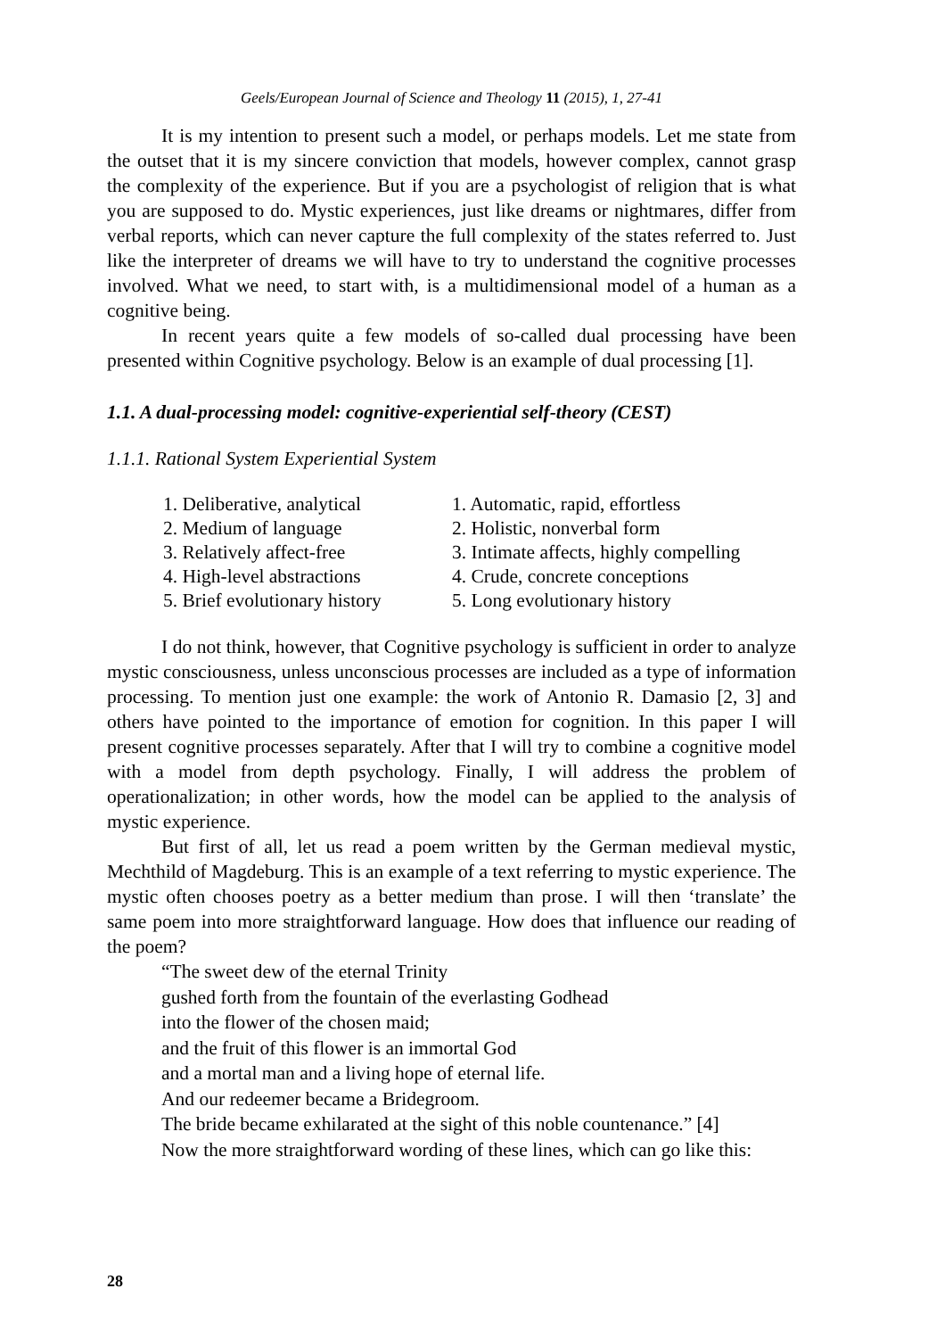Geels/European Journal of Science and Theology 11 (2015), 1, 27-41
It is my intention to present such a model, or perhaps models. Let me state from the outset that it is my sincere conviction that models, however complex, cannot grasp the complexity of the experience. But if you are a psychologist of religion that is what you are supposed to do. Mystic experiences, just like dreams or nightmares, differ from verbal reports, which can never capture the full complexity of the states referred to. Just like the interpreter of dreams we will have to try to understand the cognitive processes involved. What we need, to start with, is a multidimensional model of a human as a cognitive being.
In recent years quite a few models of so-called dual processing have been presented within Cognitive psychology. Below is an example of dual processing [1].
1.1. A dual-processing model: cognitive-experiential self-theory (CEST)
1.1.1. Rational System Experiential System
| 1. Deliberative, analytical | 1. Automatic, rapid, effortless |
| 2. Medium of language | 2. Holistic, nonverbal form |
| 3. Relatively affect-free | 3. Intimate affects, highly compelling |
| 4. High-level abstractions | 4. Crude, concrete conceptions |
| 5. Brief evolutionary history | 5. Long evolutionary history |
I do not think, however, that Cognitive psychology is sufficient in order to analyze mystic consciousness, unless unconscious processes are included as a type of information processing. To mention just one example: the work of Antonio R. Damasio [2, 3] and others have pointed to the importance of emotion for cognition. In this paper I will present cognitive processes separately. After that I will try to combine a cognitive model with a model from depth psychology. Finally, I will address the problem of operationalization; in other words, how the model can be applied to the analysis of mystic experience.
But first of all, let us read a poem written by the German medieval mystic, Mechthild of Magdeburg. This is an example of a text referring to mystic experience. The mystic often chooses poetry as a better medium than prose. I will then ‘translate’ the same poem into more straightforward language. How does that influence our reading of the poem?
“The sweet dew of the eternal Trinity
gushed forth from the fountain of the everlasting Godhead
into the flower of the chosen maid;
and the fruit of this flower is an immortal God
and a mortal man and a living hope of eternal life.
And our redeemer became a Bridegroom.
The bride became exhilarated at the sight of this noble countenance.” [4]
Now the more straightforward wording of these lines, which can go like this:
28